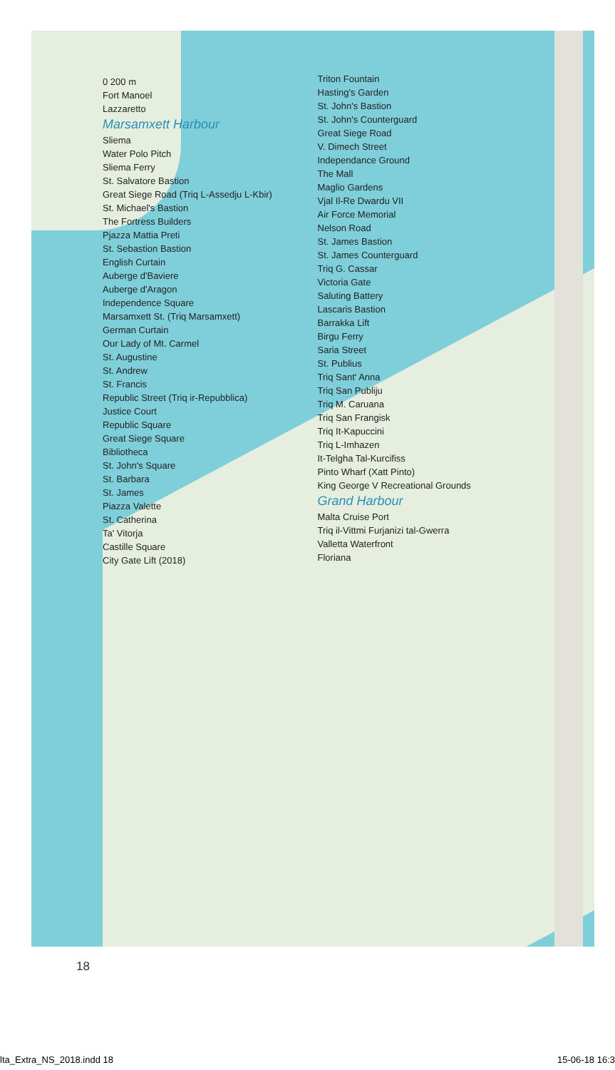0 200 m
Fort Manoel
Lazzaretto
Marsamxett Harbour
Sliema
Water Polo Pitch
Sliema Ferry
St. Salvatore Bastion
Great Siege Road (Triq L-Assedju L-Kbir)
St. Michael's Bastion
The Fortress Builders
Pjazza Mattia Preti
St. Sebastion Bastion
English Curtain
Auberge d'Baviere
Auberge d'Aragon
Independence Square
Marsamxett St. (Triq Marsamxett)
German Curtain
Our Lady of Mt. Carmel
St. Augustine
St. Andrew
St. Francis
Republic Street (Triq ir-Repubblica)
Justice Court
Republic Square
Great Siege Square
Bibliotheca
St. John's Square
St. Barbara
St. James
Piazza Valette
St. Catherina
Ta' Vitorja
Castille Square
City Gate Lift (2018)
Triton Fountain
Hasting's Garden
St. John's Bastion
St. John's Counterguard
Great Siege Road
V. Dimech Street
Independance Ground
The Mall
Maglio Gardens
Vjal Il-Re Dwardu VII
Air Force Memorial
Nelson Road
St. James Bastion
St. James Counterguard
Triq G. Cassar
Victoria Gate
Saluting Battery
Lascaris Bastion
Barrakka Lift
Birgu Ferry
Saria Street
St. Publius
Triq Sant' Anna
Triq San Publiju
Triq M. Caruana
Triq San Frangisk
Triq It-Kapuccini
Triq L-Imhazen
It-Telgha Tal-Kurcifiss
Pinto Wharf (Xatt Pinto)
King George V Recreational Grounds
Grand Harbour
Malta Cruise Port
Triq il-Vittmi Furjanizi tal-Gwerra
Valletta Waterfront
Floriana
18
lta_Extra_NS_2018.indd 18 15-06-18 16:3